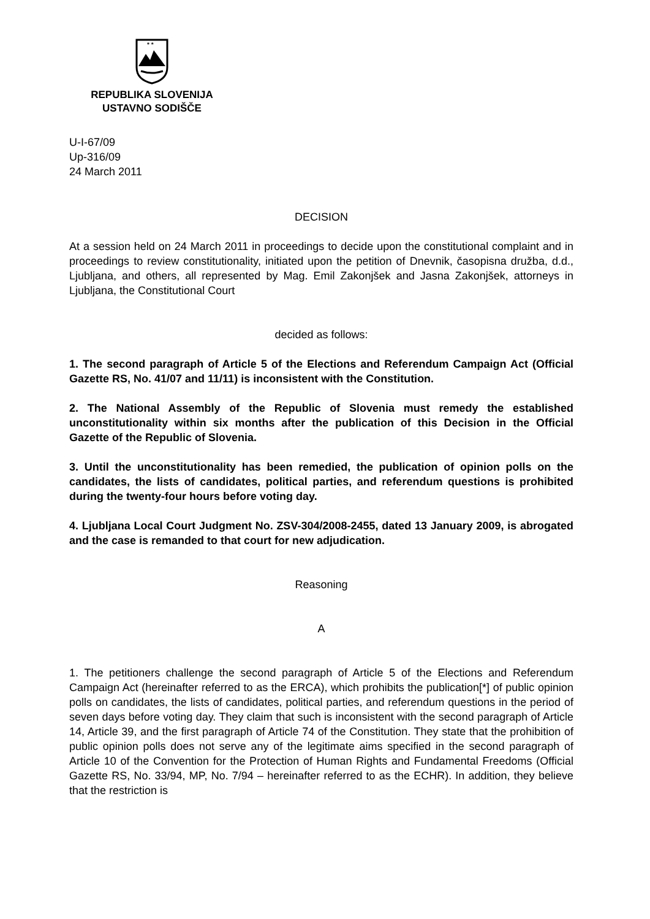* *
REPUBLIKA SLOVENIJA
USTAVNO SODIŠČE
U-I-67/09
Up-316/09
24 March 2011
DECISION
At a session held on 24 March 2011 in proceedings to decide upon the constitutional complaint and in proceedings to review constitutionality, initiated upon the petition of Dnevnik, časopisna družba, d.d., Ljubljana, and others, all represented by Mag. Emil Zakonjšek and Jasna Zakonjšek, attorneys in Ljubljana, the Constitutional Court
decided as follows:
1. The second paragraph of Article 5 of the Elections and Referendum Campaign Act (Official Gazette RS, No. 41/07 and 11/11) is inconsistent with the Constitution.
2. The National Assembly of the Republic of Slovenia must remedy the established unconstitutionality within six months after the publication of this Decision in the Official Gazette of the Republic of Slovenia.
3. Until the unconstitutionality has been remedied, the publication of opinion polls on the candidates, the lists of candidates, political parties, and referendum questions is prohibited during the twenty-four hours before voting day.
4. Ljubljana Local Court Judgment No. ZSV-304/2008-2455, dated 13 January 2009, is abrogated and the case is remanded to that court for new adjudication.
Reasoning
A
1. The petitioners challenge the second paragraph of Article 5 of the Elections and Referendum Campaign Act (hereinafter referred to as the ERCA), which prohibits the publication[*] of public opinion polls on candidates, the lists of candidates, political parties, and referendum questions in the period of seven days before voting day. They claim that such is inconsistent with the second paragraph of Article 14, Article 39, and the first paragraph of Article 74 of the Constitution. They state that the prohibition of public opinion polls does not serve any of the legitimate aims specified in the second paragraph of Article 10 of the Convention for the Protection of Human Rights and Fundamental Freedoms (Official Gazette RS, No. 33/94, MP, No. 7/94 – hereinafter referred to as the ECHR). In addition, they believe that the restriction is